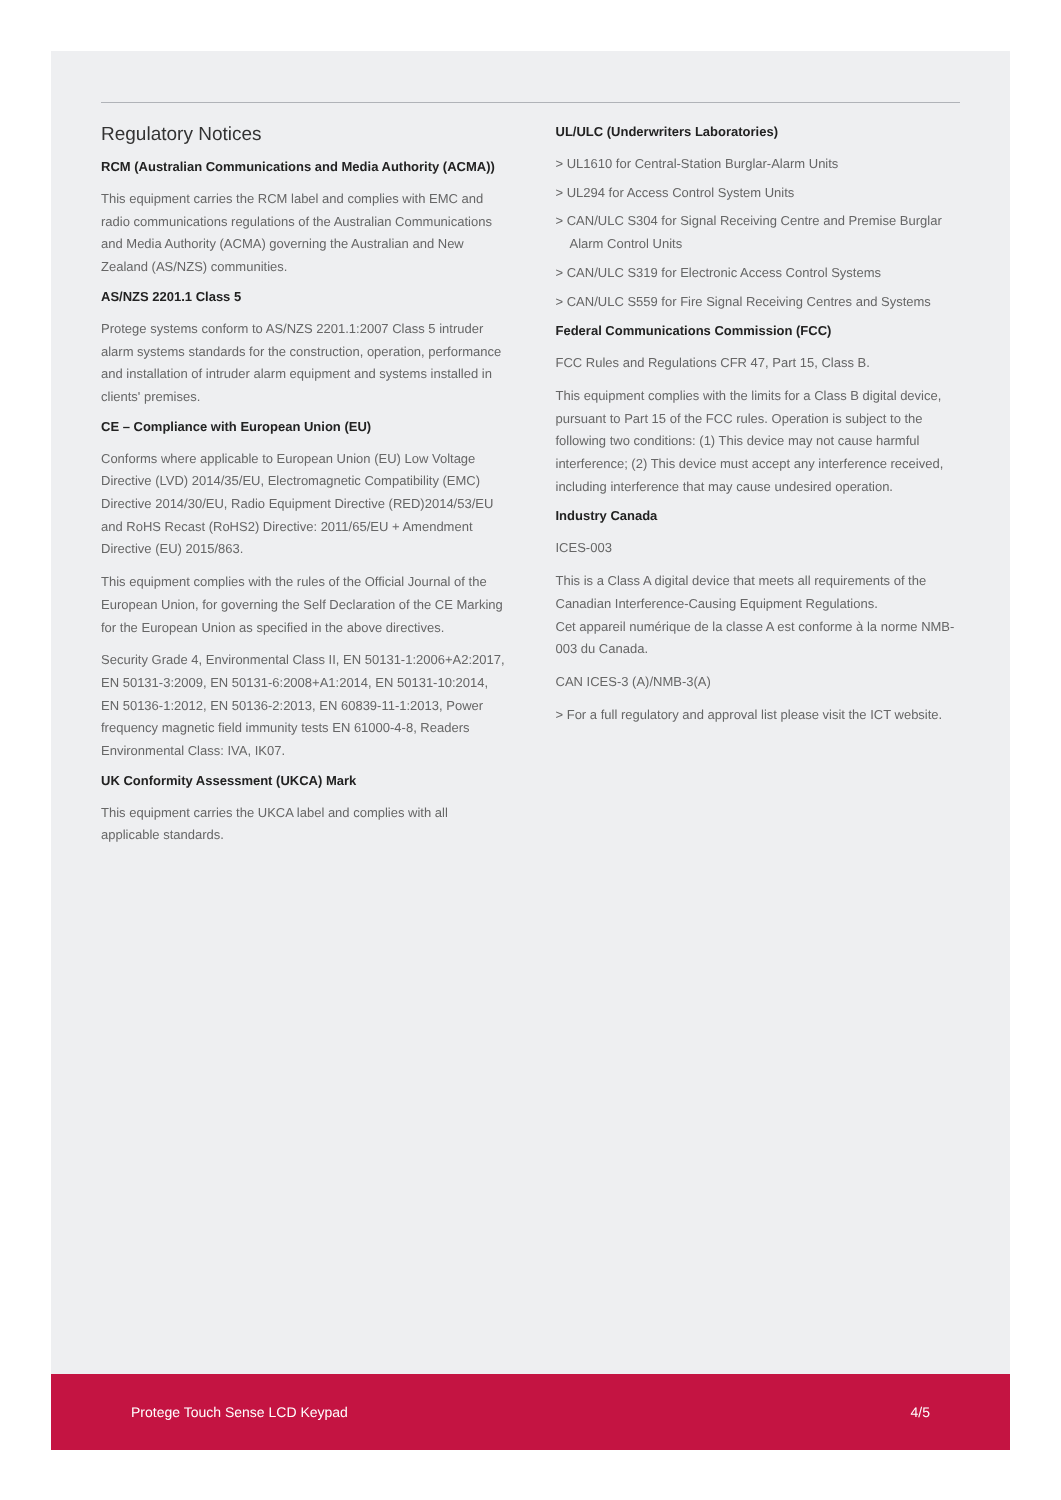Regulatory Notices
RCM (Australian Communications and Media Authority (ACMA))
This equipment carries the RCM label and complies with EMC and radio communications regulations of the Australian Communications and Media Authority (ACMA) governing the Australian and New Zealand (AS/NZS) communities.
AS/NZS 2201.1 Class 5
Protege systems conform to AS/NZS 2201.1:2007 Class 5 intruder alarm systems standards for the construction, operation, performance and installation of intruder alarm equipment and systems installed in clients' premises.
CE – Compliance with European Union (EU)
Conforms where applicable to European Union (EU) Low Voltage Directive (LVD) 2014/35/EU, Electromagnetic Compatibility (EMC) Directive 2014/30/EU, Radio Equipment Directive (RED)2014/53/EU and RoHS Recast (RoHS2) Directive: 2011/65/EU + Amendment Directive (EU) 2015/863.
This equipment complies with the rules of the Official Journal of the European Union, for governing the Self Declaration of the CE Marking for the European Union as specified in the above directives.
Security Grade 4, Environmental Class II, EN 50131-1:2006+A2:2017, EN 50131-3:2009, EN 50131-6:2008+A1:2014, EN 50131-10:2014, EN 50136-1:2012, EN 50136-2:2013, EN 60839-11-1:2013, Power frequency magnetic field immunity tests EN 61000-4-8, Readers Environmental Class: IVA, IK07.
UK Conformity Assessment (UKCA) Mark
This equipment carries the UKCA label and complies with all applicable standards.
UL/ULC (Underwriters Laboratories)
> UL1610 for Central-Station Burglar-Alarm Units
> UL294 for Access Control System Units
> CAN/ULC S304 for Signal Receiving Centre and Premise Burglar Alarm Control Units
> CAN/ULC S319 for Electronic Access Control Systems
> CAN/ULC S559 for Fire Signal Receiving Centres and Systems
Federal Communications Commission (FCC)
FCC Rules and Regulations CFR 47, Part 15, Class B.
This equipment complies with the limits for a Class B digital device, pursuant to Part 15 of the FCC rules. Operation is subject to the following two conditions: (1) This device may not cause harmful interference; (2) This device must accept any interference received, including interference that may cause undesired operation.
Industry Canada
ICES-003
This is a Class A digital device that meets all requirements of the Canadian Interference-Causing Equipment Regulations.
Cet appareil numérique de la classe A est conforme à la norme NMB-003 du Canada.
CAN ICES-3 (A)/NMB-3(A)
> For a full regulatory and approval list please visit the ICT website.
Protege Touch Sense LCD Keypad 4/5